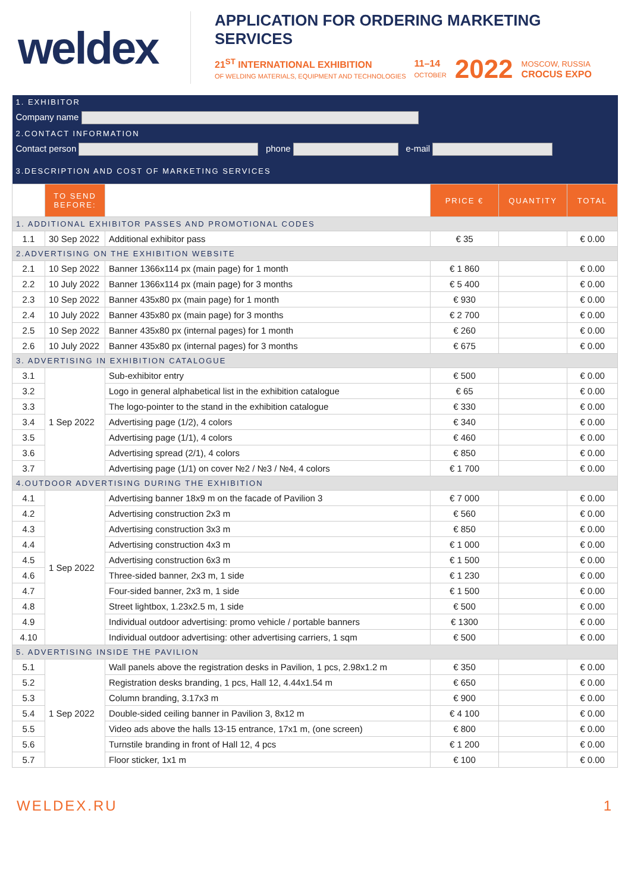weldex
APPLICATION FOR ORDERING MARKETING SERVICES
21<sup>ST</sup> INTERNATIONAL EXHIBITION
OF WELDING MATERIALS, EQUIPMENT AND TECHNOLOGIES
11–14
OCTOBER
2022
MOSCOW, RUSSIA
CROCUS EXPO
| 1. EXHIBITOR | | | | | |
| Company name | | | | | |
| 2.CONTACT INFORMATION | | | | | |
| Contact person phone e-mail | | | | | |
| 3.DESCRIPTION AND COST OF MARKETING SERVICES | | | | | |
| | TO SEND BEFORE: | | PRICE € | QUANTITY | TOTAL |
| 1. ADDITIONAL EXHIBITOR PASSES AND PROMOTIONAL CODES | | | | | |
| 1.1 | 30 Sep 2022 | Additional exhibitor pass | € 35 | | € 0.00 |
| 2.ADVERTISING ON THE EXHIBITION WEBSITE | | | | | |
| 2.1 | 10 Sep 2022 | Banner 1366x114 px (main page) for 1 month | € 1 860 | | € 0.00 |
| 2.2 | 10 July 2022 | Banner 1366x114 px (main page) for 3 months | € 5 400 | | € 0.00 |
| 2.3 | 10 Sep 2022 | Banner 435x80 px (main page) for 1 month | € 930 | | € 0.00 |
| 2.4 | 10 July 2022 | Banner 435x80 px (main page) for 3 months | € 2 700 | | € 0.00 |
| 2.5 | 10 Sep 2022 | Banner 435x80 px (internal pages) for 1 month | € 260 | | € 0.00 |
| 2.6 | 10 July 2022 | Banner 435x80 px (internal pages) for 3 months | € 675 | | € 0.00 |
| 3. ADVERTISING IN EXHIBITION CATALOGUE | | | | | |
| 3.1 | 1 Sep 2022 | Sub-exhibitor entry | € 500 | | € 0.00 |
| 3.2 | | Logo in general alphabetical list in the exhibition catalogue | € 65 | | € 0.00 |
| 3.3 | | The logo-pointer to the stand in the exhibition catalogue | € 330 | | € 0.00 |
| 3.4 | | Advertising page (1/2), 4 colors | € 340 | | € 0.00 |
| 3.5 | | Advertising page (1/1), 4 colors | € 460 | | € 0.00 |
| 3.6 | | Advertising spread (2/1), 4 colors | € 850 | | € 0.00 |
| 3.7 | | Advertising page (1/1) on cover №2 / №3 / №4, 4 colors | € 1 700 | | € 0.00 |
| 4.OUTDOOR ADVERTISING DURING THE EXHIBITION | | | | | |
| 4.1 | 1 Sep 2022 | Advertising banner 18x9 m on the facade of Pavilion 3 | € 7 000 | | € 0.00 |
| 4.2 | | Advertising construction 2x3 m | € 560 | | € 0.00 |
| 4.3 | | Advertising construction 3x3 m | € 850 | | € 0.00 |
| 4.4 | | Advertising construction 4x3 m | € 1 000 | | € 0.00 |
| 4.5 | | Advertising construction 6x3 m | € 1 500 | | € 0.00 |
| 4.6 | | Three-sided banner, 2x3 m, 1 side | € 1 230 | | € 0.00 |
| 4.7 | | Four-sided banner, 2x3 m, 1 side | € 1 500 | | € 0.00 |
| 4.8 | | Street lightbox, 1.23x2.5 m, 1 side | € 500 | | € 0.00 |
| 4.9 | | Individual outdoor advertising: promo vehicle / portable banners | € 1300 | | € 0.00 |
| 4.10 | | Individual outdoor advertising: other advertising carriers, 1 sqm | € 500 | | € 0.00 |
| 5. ADVERTISING INSIDE THE PAVILION | | | | | |
| 5.1 | 1 Sep 2022 | Wall panels above the registration desks in Pavilion, 1 pcs, 2.98x1.2 m | € 350 | | € 0.00 |
| 5.2 | | Registration desks branding, 1 pcs, Hall 12, 4.44x1.54 m | € 650 | | € 0.00 |
| 5.3 | | Column branding, 3.17x3 m | € 900 | | € 0.00 |
| 5.4 | | Double-sided ceiling banner in Pavilion 3, 8x12 m | € 4 100 | | € 0.00 |
| 5.5 | | Video ads above the halls 13-15 entrance, 17x1 m, (one screen) | € 800 | | € 0.00 |
| 5.6 | | Turnstile branding in front of Hall 12, 4 pcs | € 1 200 | | € 0.00 |
| 5.7 | | Floor sticker, 1x1 m | € 100 | | € 0.00 |
WELDEX.RU 1